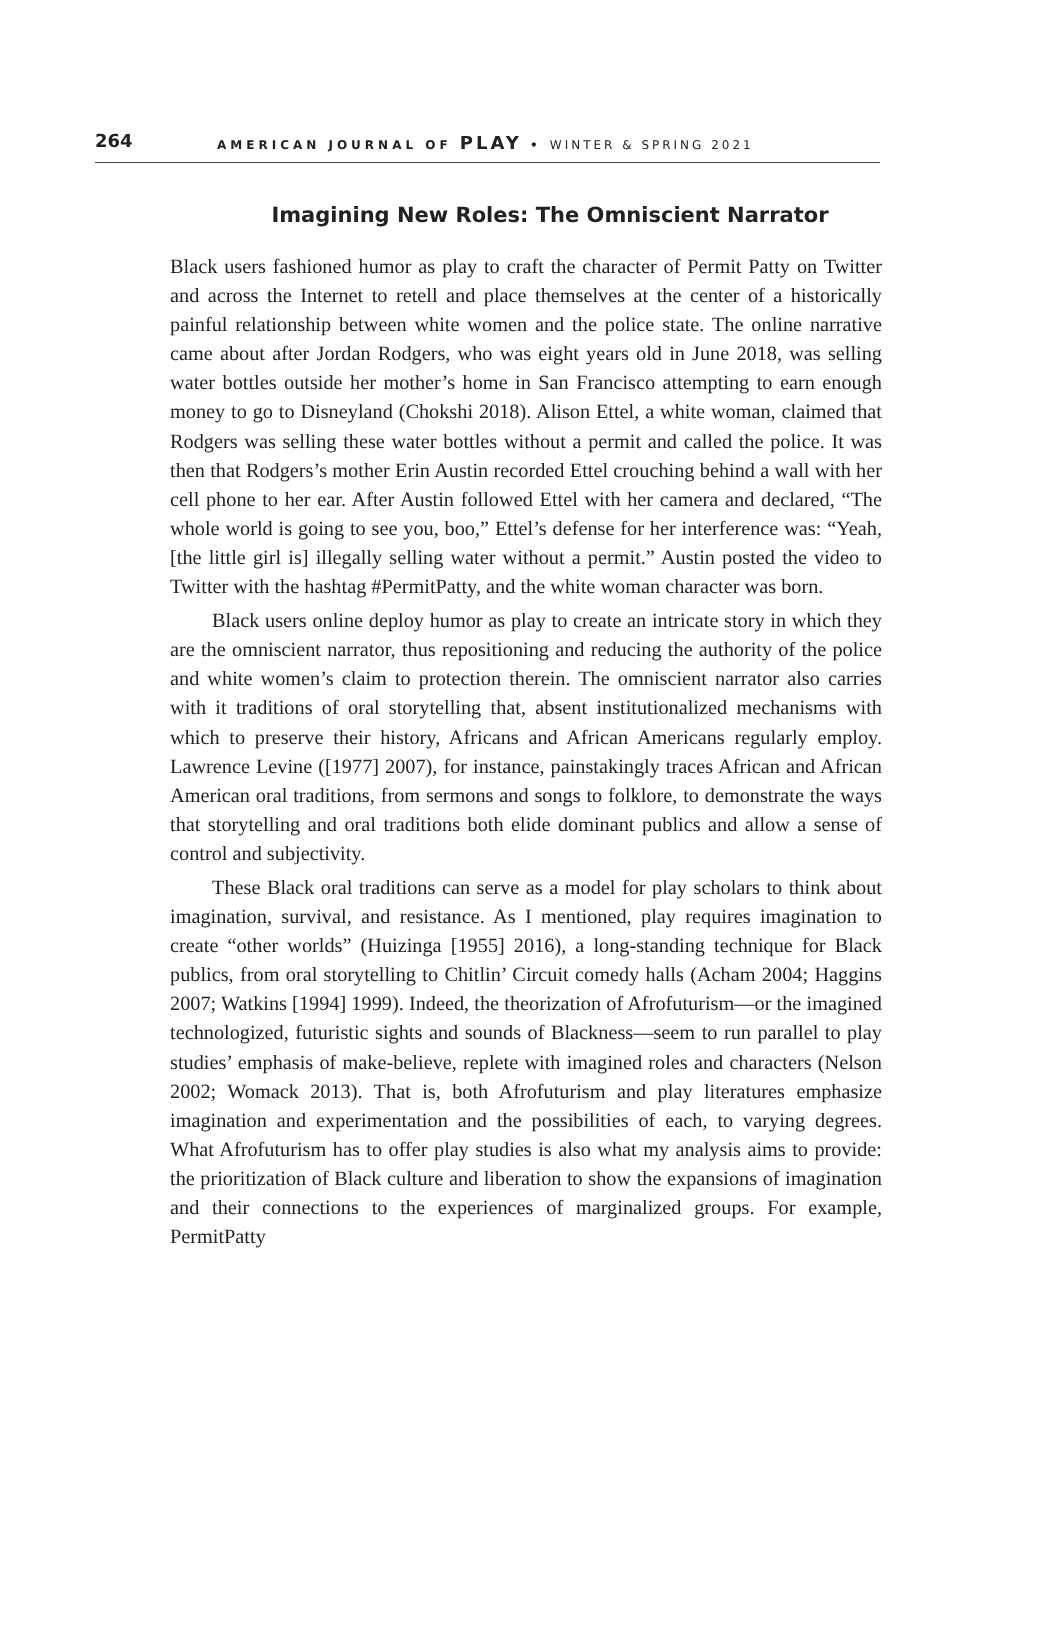264
AMERICAN JOURNAL OF PLAY • WINTER & SPRING 2021
Imagining New Roles: The Omniscient Narrator
Black users fashioned humor as play to craft the character of Permit Patty on Twitter and across the Internet to retell and place themselves at the center of a historically painful relationship between white women and the police state. The online narrative came about after Jordan Rodgers, who was eight years old in June 2018, was selling water bottles outside her mother’s home in San Francisco attempting to earn enough money to go to Disneyland (Chokshi 2018). Alison Ettel, a white woman, claimed that Rodgers was selling these water bottles without a permit and called the police. It was then that Rodgers’s mother Erin Austin recorded Ettel crouching behind a wall with her cell phone to her ear. After Austin followed Ettel with her camera and declared, “The whole world is going to see you, boo,” Ettel’s defense for her interference was: “Yeah, [the little girl is] illegally selling water without a permit.” Austin posted the video to Twitter with the hashtag #PermitPatty, and the white woman character was born.
Black users online deploy humor as play to create an intricate story in which they are the omniscient narrator, thus repositioning and reducing the authority of the police and white women’s claim to protection therein. The omniscient narrator also carries with it traditions of oral storytelling that, absent institutionalized mechanisms with which to preserve their history, Africans and African Americans regularly employ. Lawrence Levine ([1977] 2007), for instance, painstakingly traces African and African American oral traditions, from sermons and songs to folklore, to demonstrate the ways that storytelling and oral traditions both elide dominant publics and allow a sense of control and subjectivity.
These Black oral traditions can serve as a model for play scholars to think about imagination, survival, and resistance. As I mentioned, play requires imagination to create “other worlds” (Huizinga [1955] 2016), a long-standing technique for Black publics, from oral storytelling to Chitlin’ Circuit comedy halls (Acham 2004; Haggins 2007; Watkins [1994] 1999). Indeed, the theorization of Afrofuturism—or the imagined technologized, futuristic sights and sounds of Blackness—seem to run parallel to play studies’ emphasis of make-believe, replete with imagined roles and characters (Nelson 2002; Womack 2013). That is, both Afrofuturism and play literatures emphasize imagination and experimentation and the possibilities of each, to varying degrees. What Afrofuturism has to offer play studies is also what my analysis aims to provide: the prioritization of Black culture and liberation to show the expansions of imagination and their connections to the experiences of marginalized groups. For example, PermitPatty